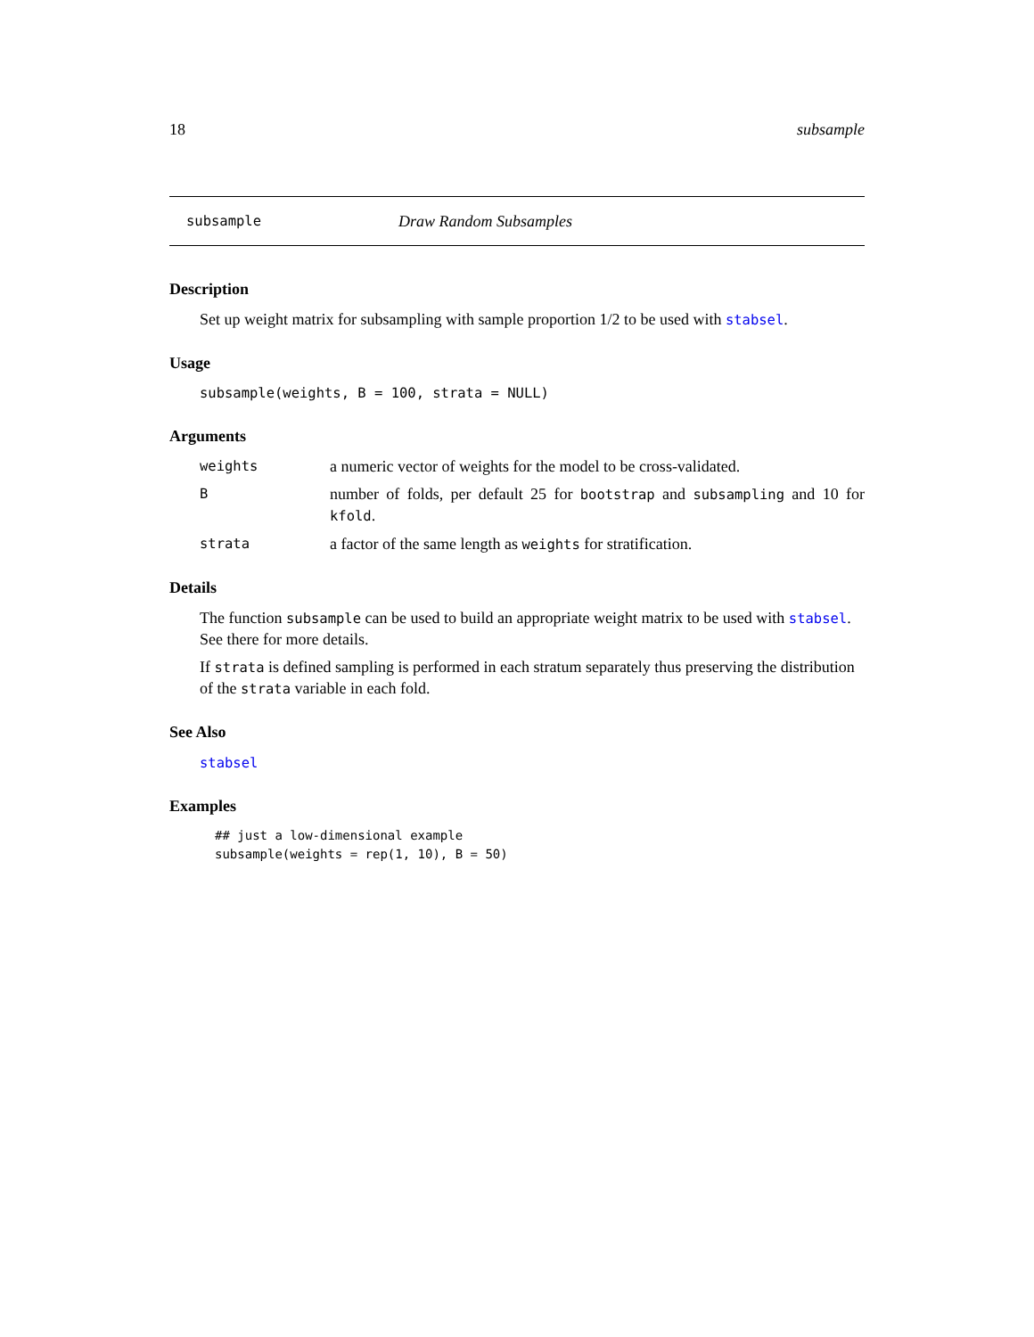18 subsample
subsample Draw Random Subsamples
Description
Set up weight matrix for subsampling with sample proportion 1/2 to be used with stabsel.
Usage
subsample(weights, B = 100, strata = NULL)
Arguments
| weights | a numeric vector of weights for the model to be cross-validated. |
| B | number of folds, per default 25 for bootstrap and subsampling and 10 for kfold . |
| strata | a factor of the same length as weights for stratification. |
Details
The function subsample can be used to build an appropriate weight matrix to be used with stabsel. See there for more details.
If strata is defined sampling is performed in each stratum separately thus preserving the distribution of the strata variable in each fold.
See Also
stabsel
Examples
## just a low-dimensional example
subsample(weights = rep(1, 10), B = 50)